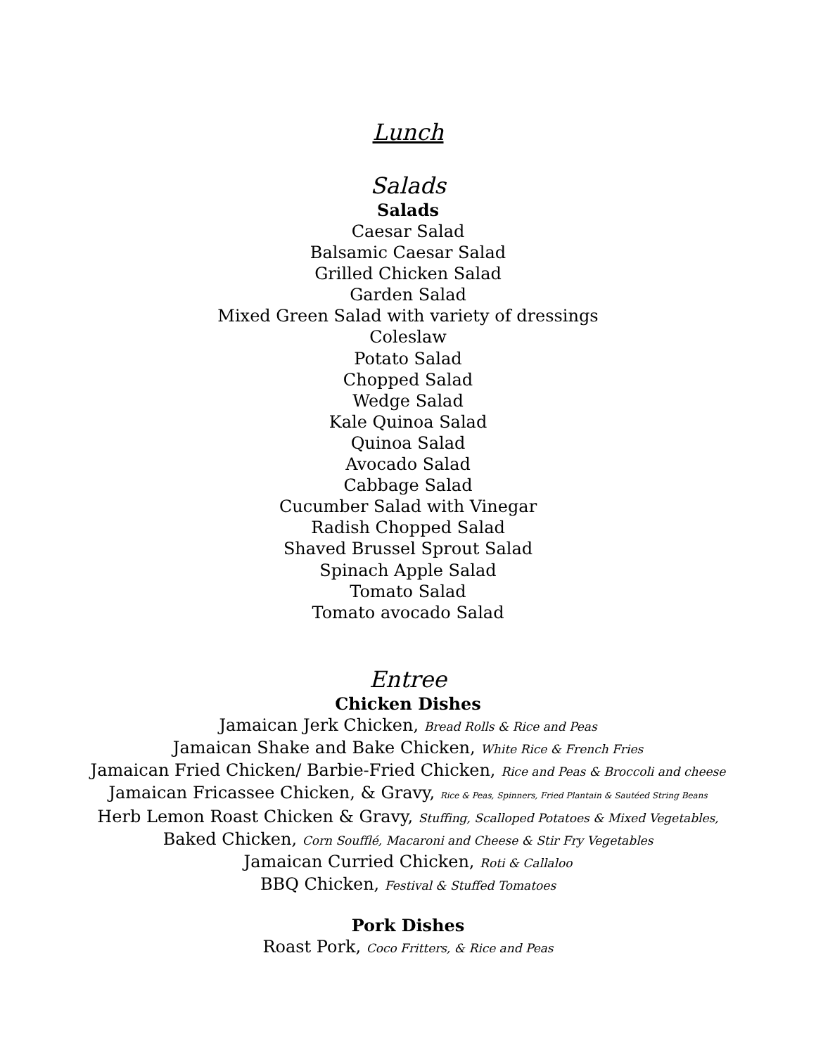Lunch
Salads
Salads
Caesar Salad
Balsamic Caesar Salad
Grilled Chicken Salad
Garden Salad
Mixed Green Salad with variety of dressings
Coleslaw
Potato Salad
Chopped Salad
Wedge Salad
Kale Quinoa Salad
Quinoa Salad
Avocado Salad
Cabbage Salad
Cucumber Salad with Vinegar
Radish Chopped Salad
Shaved Brussel Sprout Salad
Spinach Apple Salad
Tomato Salad
Tomato avocado Salad
Entree
Chicken Dishes
Jamaican Jerk Chicken, Bread Rolls & Rice and Peas
Jamaican Shake and Bake Chicken, White Rice & French Fries
Jamaican Fried Chicken/ Barbie-Fried Chicken, Rice and Peas & Broccoli and cheese
Jamaican Fricassee Chicken, & Gravy, Rice & Peas, Spinners, Fried Plantain & Sautéed String Beans
Herb Lemon Roast Chicken & Gravy, Stuffing, Scalloped Potatoes & Mixed Vegetables,
Baked Chicken, Corn Soufflé, Macaroni and Cheese & Stir Fry Vegetables
Jamaican Curried Chicken, Roti & Callaloo
BBQ Chicken, Festival & Stuffed Tomatoes
Pork Dishes
Roast Pork, Coco Fritters, & Rice and Peas